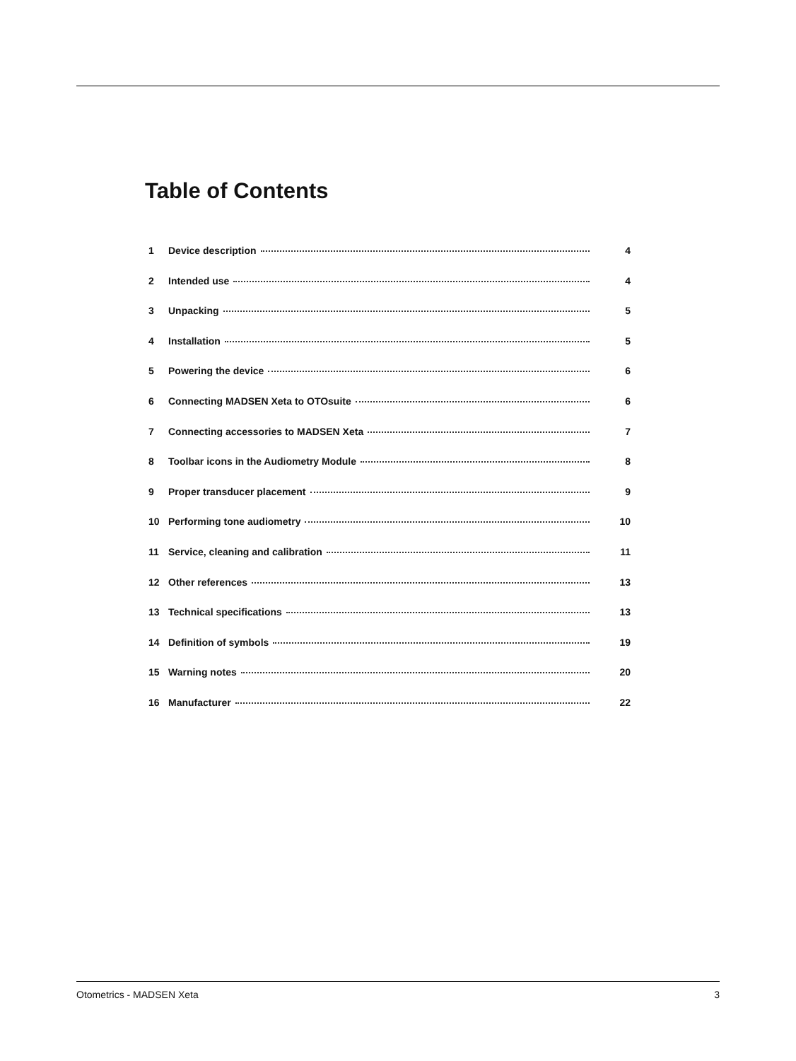Table of Contents
1 Device description 4
2 Intended use 4
3 Unpacking 5
4 Installation 5
5 Powering the device 6
6 Connecting MADSEN Xeta to OTOsuite 6
7 Connecting accessories to MADSEN Xeta 7
8 Toolbar icons in the Audiometry Module 8
9 Proper transducer placement 9
10 Performing tone audiometry 10
11 Service, cleaning and calibration 11
12 Other references 13
13 Technical specifications 13
14 Definition of symbols 19
15 Warning notes 20
16 Manufacturer 22
Otometrics - MADSEN Xeta 3